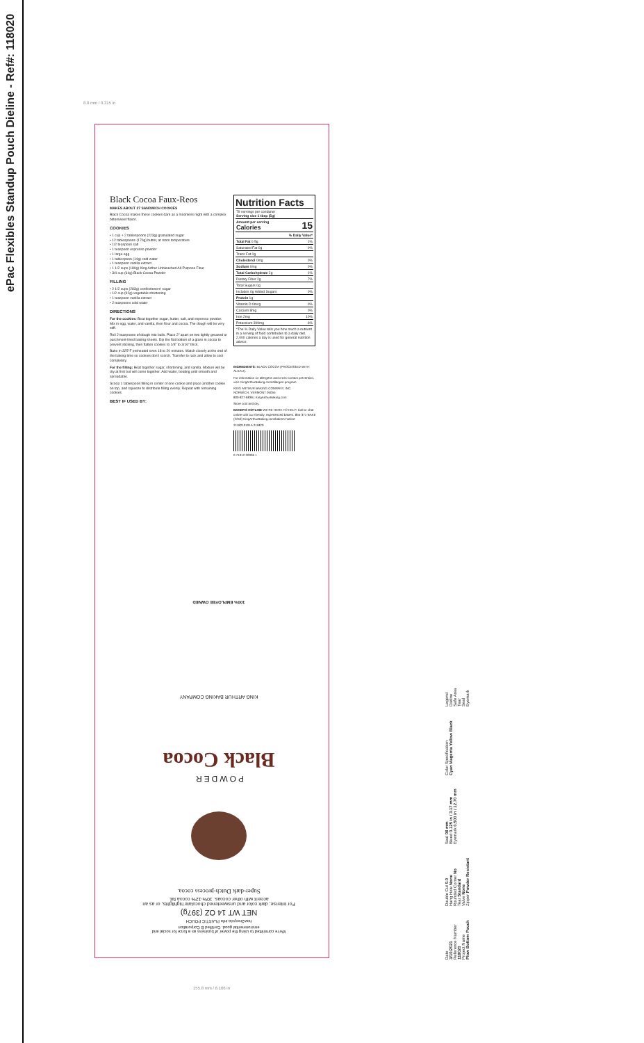ePac Flexibles Standup Pouch Dieline - Ref#: 118020
8.0 mm / 0.315 in
Black Cocoa Faux-Reos
MAKES ABOUT 27 SANDWICH COOKIES
Black Cocoa makes these cookies dark as a moonless night with a complex bittersweet flavor.
COOKIES
• 1 cup + 2 tablespoons (223g) granulated sugar
• 12 tablespoons (170g) butter, at room temperature
• 1/2 teaspoon salt
• 1 teaspoon espresso powder
• 1 large egg
• 1 tablespoon (14g) cold water
• 1 teaspoon vanilla extract
• 1 1/2 cups (180g) King Arthur Unbleached All-Purpose Flour
• 3/4 cup (64g) Black Cocoa Powder
FILLING
• 2 1/2 cups (283g) confectioners' sugar
• 1/2 cup (92g) vegetable shortening
• 1 teaspoon vanilla extract
• 2 teaspoons cold water
DIRECTIONS
For the cookies: Beat together sugar, butter, salt, and espresso powder. Mix in egg, water, and vanilla, then flour and cocoa. The dough will be very stiff.
Roll 2 teaspoons of dough into balls. Place 2" apart on two lightly greased or parchment-lined baking sheets. Dip the flat bottom of a glass in cocoa to prevent sticking, then flatten cookies to 1/8" to 3/16" thick.
Bake in 325°F preheated oven 18 to 20 minutes. Watch closely at the end of the baking time so cookies don't scorch. Transfer to rack and allow to cool completely.
For the filling: Beat together sugar, shortening, and vanilla. Mixture will be dry at first but will come together. Add water, beating until smooth and spreadable.
Scoop 1 tablespoon filling in center of one cookie and place another cookie on top, and squeeze to distribute filling evenly. Repeat with remaining cookies.
BEST IF USED BY:
Nutrition Facts
| 79 servings per container Serving size 1 tbsp (5g) | |
| Amount per serving Calories | 15 |
| | % Daily Value* |
| Total Fat 0.5g | 1% |
| Saturated Fat 0g | 0% |
| Trans Fat 0g | |
| Cholesterol 0mg | 0% |
| Sodium 0mg | 0% |
| Total Carbohydrate 2g | 1% |
| Dietary Fiber 2g | 7% |
| Total Sugars 0g | |
| Includes 0g Added Sugars | 0% |
| Protein 1g | |
| Vitamin D 0mcg | 0% |
| Calcium 8mg | 0% |
| Iron 2mg | 10% |
| Potassium 309mg | 6% |
| *The % Daily Value tells you how much a nutrient in a serving of food contributes to a daily diet. 2,000 calories a day is used for general nutrition advice. | |
INGREDIENTS: BLACK COCOA (PROCESSED WITH ALKALI).
For information on allergens and cross-contact prevention, visit: KingArthurBaking.com/allergen-program
KING ARTHUR BAKING COMPANY, INC.
NORWICH, VERMONT 05055
800-827-6836 | KingArthurBaking.com
Store cool and dry.
BAKER'S HOTLINE WE'RE HERE TO HELP. Call or chat online with our friendly, experienced bakers. 855-371-BAKE (2253) KingArthurBaking.com/bakers-hotline
2118210101A 211820
0 71012 20006 1
We're committed to using the power of business as a force for social and environmental good. Certified B Corporation
how2recycle.info PLASTIC POUCH
NET WT 14 OZ (397g)
For intense, dark color and unsweetened chocolate highlights, or as an accent with other cocoas. 10%-12% cocoa fat.
Super-dark Dutch-process cocoa.
POWDER
Black Cocoa
KING ARTHUR BAKING COMPANY
100% EMPLOYEE OWNED
155.8 mm / 6.166 in
Date
3/10/2021
Reference Number
118020
Project Name
Plow Bottom Pouch
Double Cut 0.0
Hang Hole None
Rounded Corner No
Tear Standard
Valve None
Zipper Powder Resistant
Seal 08 mm
Bleed 0.125 in / 3.17 mm
Eyemark 0.500 in / 12.70 mm
Color Specification
Cyan Magenta Yellow Black
Legend
Dieline
Safe Area
Tear
Seal
Eyemark